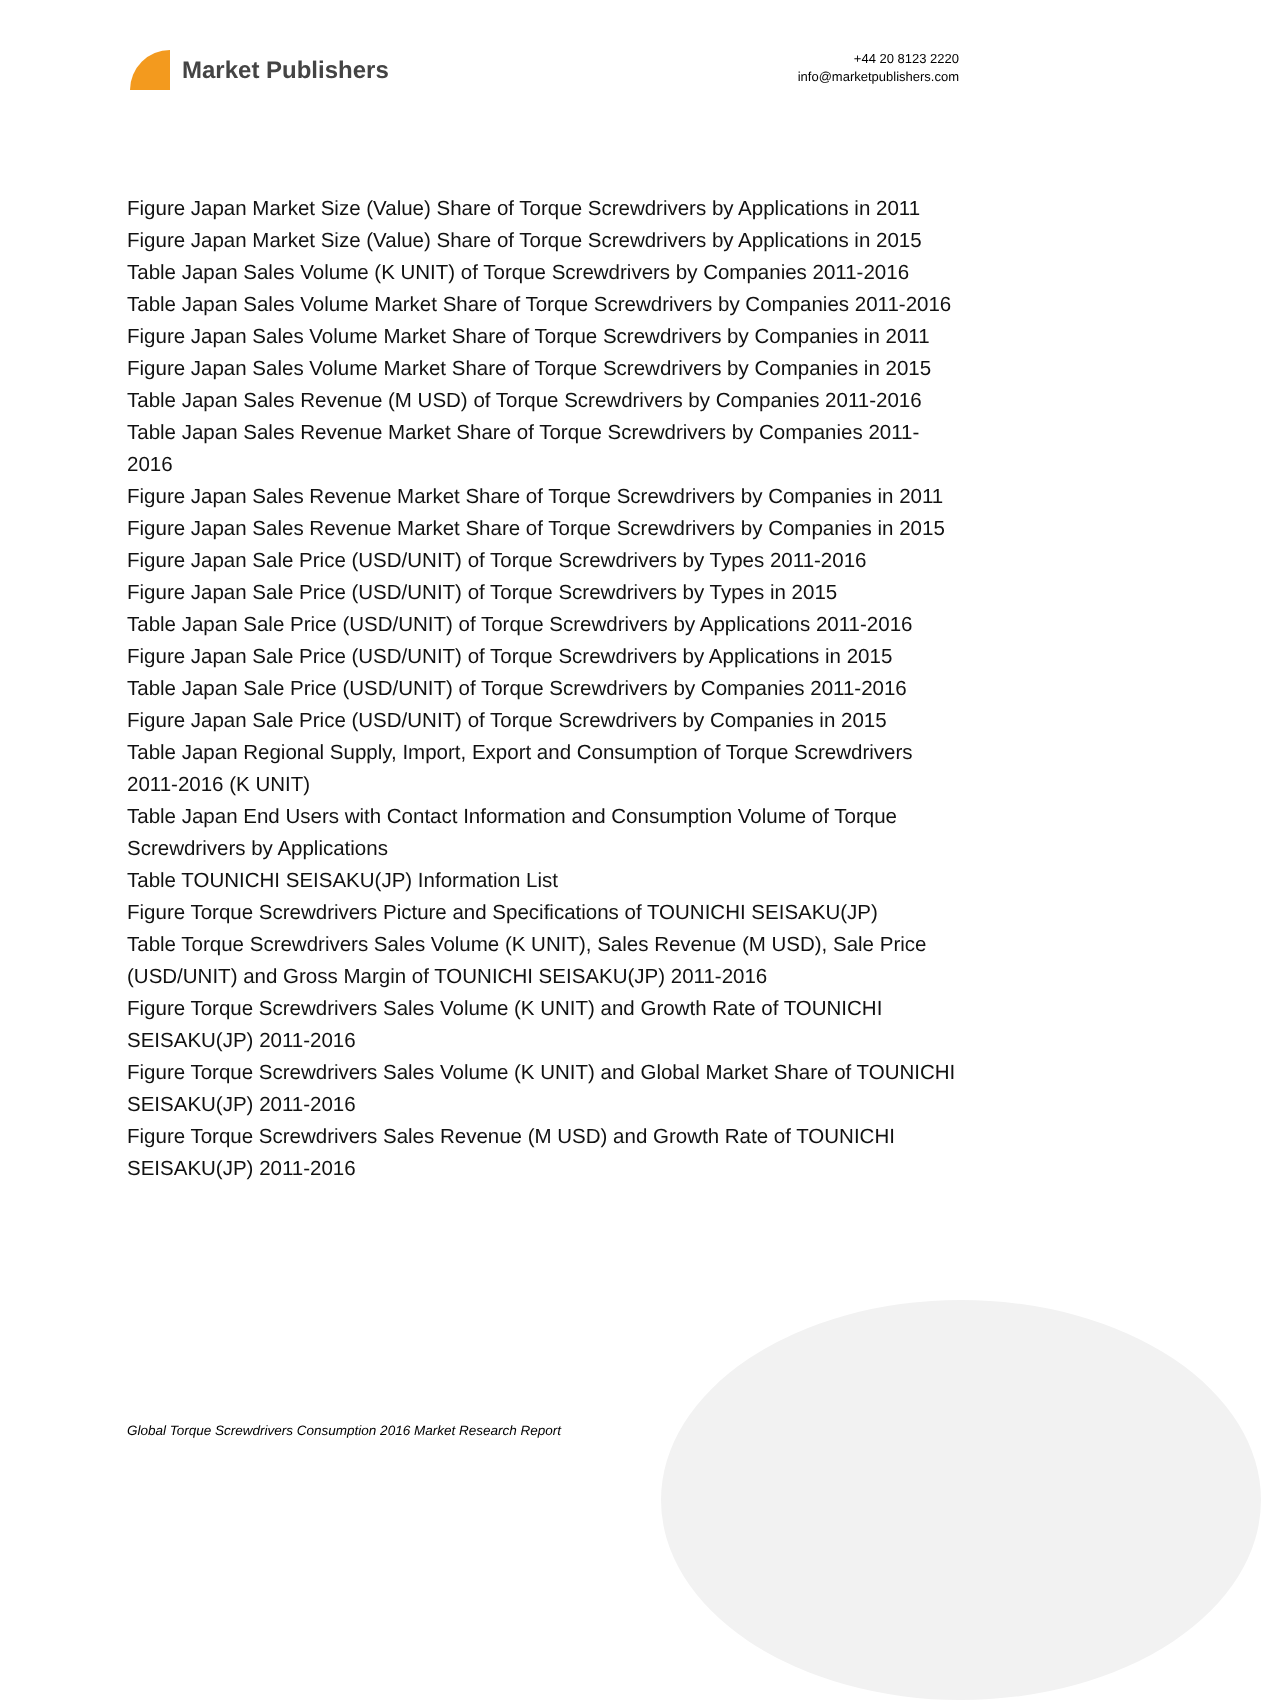Market Publishers
+44 20 8123 2220
info@marketpublishers.com
Figure Japan Market Size (Value) Share of Torque Screwdrivers by Applications in 2011
Figure Japan Market Size (Value) Share of Torque Screwdrivers by Applications in 2015
Table Japan Sales Volume (K UNIT) of Torque Screwdrivers by Companies 2011-2016
Table Japan Sales Volume Market Share of Torque Screwdrivers by Companies 2011-2016
Figure Japan Sales Volume Market Share of Torque Screwdrivers by Companies in 2011
Figure Japan Sales Volume Market Share of Torque Screwdrivers by Companies in 2015
Table Japan Sales Revenue (M USD) of Torque Screwdrivers by Companies 2011-2016
Table Japan Sales Revenue Market Share of Torque Screwdrivers by Companies 2011-2016
Figure Japan Sales Revenue Market Share of Torque Screwdrivers by Companies in 2011
Figure Japan Sales Revenue Market Share of Torque Screwdrivers by Companies in 2015
Figure Japan Sale Price (USD/UNIT) of Torque Screwdrivers by Types 2011-2016
Figure Japan Sale Price (USD/UNIT) of Torque Screwdrivers by Types in 2015
Table Japan Sale Price (USD/UNIT) of Torque Screwdrivers by Applications 2011-2016
Figure Japan Sale Price (USD/UNIT) of Torque Screwdrivers by Applications in 2015
Table Japan Sale Price (USD/UNIT) of Torque Screwdrivers by Companies 2011-2016
Figure Japan Sale Price (USD/UNIT) of Torque Screwdrivers by Companies in 2015
Table Japan Regional Supply, Import, Export and Consumption of Torque Screwdrivers 2011-2016 (K UNIT)
Table Japan End Users with Contact Information and Consumption Volume of Torque Screwdrivers by Applications
Table TOUNICHI SEISAKU(JP) Information List
Figure Torque Screwdrivers Picture and Specifications of TOUNICHI SEISAKU(JP)
Table Torque Screwdrivers Sales Volume (K UNIT), Sales Revenue (M USD), Sale Price (USD/UNIT) and Gross Margin of TOUNICHI SEISAKU(JP) 2011-2016
Figure Torque Screwdrivers Sales Volume (K UNIT) and Growth Rate of TOUNICHI SEISAKU(JP) 2011-2016
Figure Torque Screwdrivers Sales Volume (K UNIT) and Global Market Share of TOUNICHI SEISAKU(JP) 2011-2016
Figure Torque Screwdrivers Sales Revenue (M USD) and Growth Rate of TOUNICHI SEISAKU(JP) 2011-2016
Global Torque Screwdrivers Consumption 2016 Market Research Report